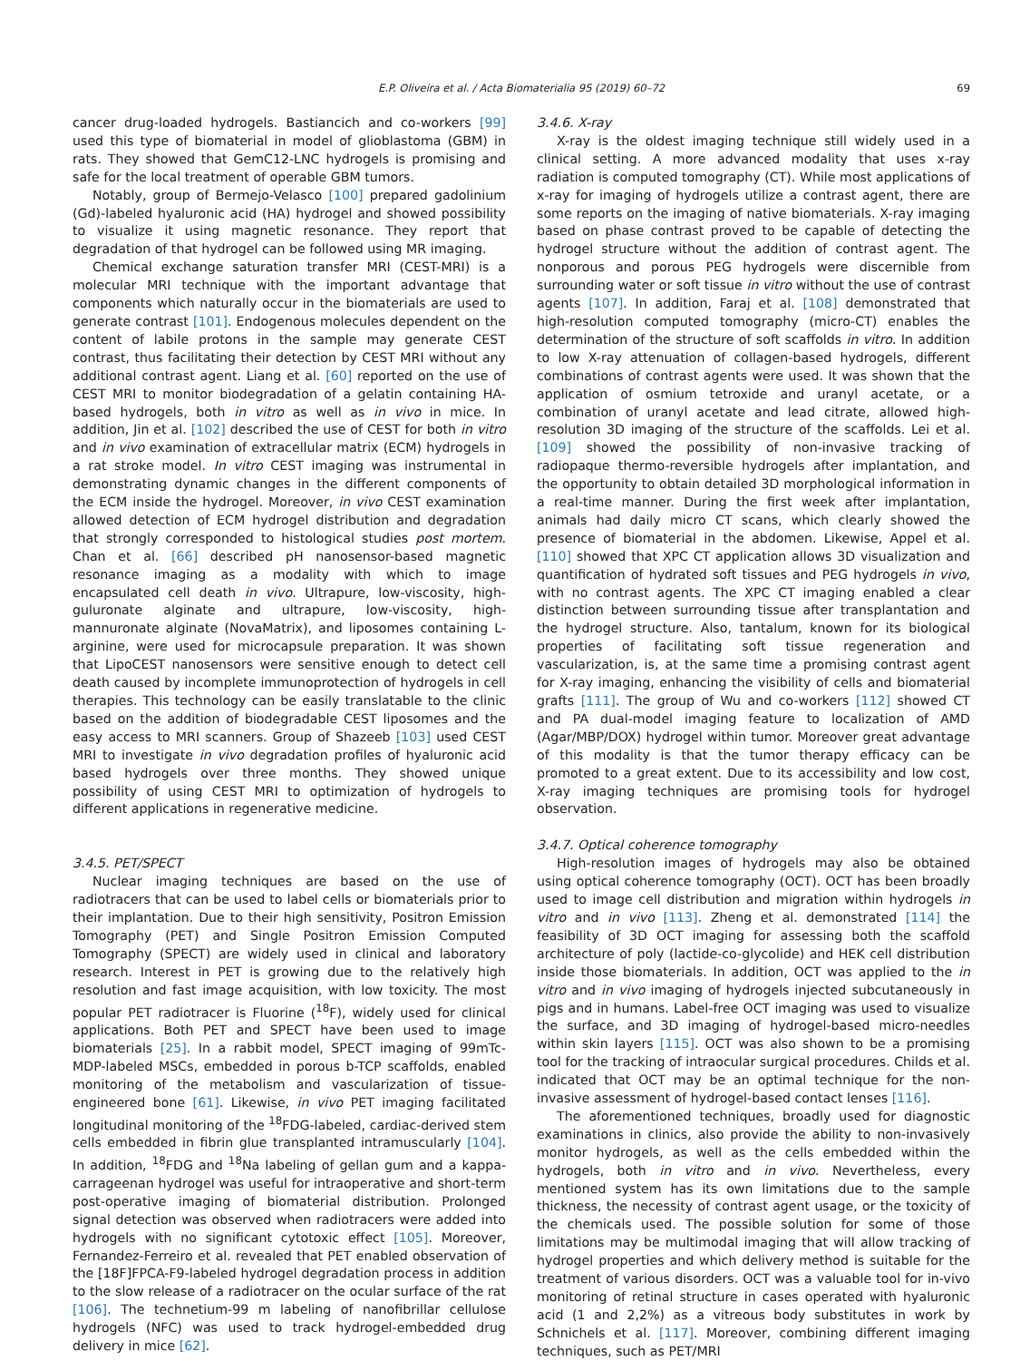E.P. Oliveira et al. / Acta Biomaterialia 95 (2019) 60–72
69
cancer drug-loaded hydrogels. Bastiancich and co-workers [99] used this type of biomaterial in model of glioblastoma (GBM) in rats. They showed that GemC12-LNC hydrogels is promising and safe for the local treatment of operable GBM tumors.
Notably, group of Bermejo-Velasco [100] prepared gadolinium (Gd)-labeled hyaluronic acid (HA) hydrogel and showed possibility to visualize it using magnetic resonance. They report that degradation of that hydrogel can be followed using MR imaging.
Chemical exchange saturation transfer MRI (CEST-MRI) is a molecular MRI technique with the important advantage that components which naturally occur in the biomaterials are used to generate contrast [101]. Endogenous molecules dependent on the content of labile protons in the sample may generate CEST contrast, thus facilitating their detection by CEST MRI without any additional contrast agent. Liang et al. [60] reported on the use of CEST MRI to monitor biodegradation of a gelatin containing HA-based hydrogels, both in vitro as well as in vivo in mice. In addition, Jin et al. [102] described the use of CEST for both in vitro and in vivo examination of extracellular matrix (ECM) hydrogels in a rat stroke model. In vitro CEST imaging was instrumental in demonstrating dynamic changes in the different components of the ECM inside the hydrogel. Moreover, in vivo CEST examination allowed detection of ECM hydrogel distribution and degradation that strongly corresponded to histological studies post mortem. Chan et al. [66] described pH nanosensor-based magnetic resonance imaging as a modality with which to image encapsulated cell death in vivo. Ultrapure, low-viscosity, high-guluronate alginate and ultrapure, low-viscosity, high-mannuronate alginate (NovaMatrix), and liposomes containing L-arginine, were used for microcapsule preparation. It was shown that LipoCEST nanosensors were sensitive enough to detect cell death caused by incomplete immunoprotection of hydrogels in cell therapies. This technology can be easily translatable to the clinic based on the addition of biodegradable CEST liposomes and the easy access to MRI scanners. Group of Shazeeb [103] used CEST MRI to investigate in vivo degradation profiles of hyaluronic acid based hydrogels over three months. They showed unique possibility of using CEST MRI to optimization of hydrogels to different applications in regenerative medicine.
3.4.5. PET/SPECT
Nuclear imaging techniques are based on the use of radiotracers that can be used to label cells or biomaterials prior to their implantation. Due to their high sensitivity, Positron Emission Tomography (PET) and Single Positron Emission Computed Tomography (SPECT) are widely used in clinical and laboratory research. Interest in PET is growing due to the relatively high resolution and fast image acquisition, with low toxicity. The most popular PET radiotracer is Fluorine (<sup>18</sup>F), widely used for clinical applications. Both PET and SPECT have been used to image biomaterials [25]. In a rabbit model, SPECT imaging of 99mTc-MDP-labeled MSCs, embedded in porous b-TCP scaffolds, enabled monitoring of the metabolism and vascularization of tissue-engineered bone [61]. Likewise, in vivo PET imaging facilitated longitudinal monitoring of the <sup>18</sup>FDG-labeled, cardiac-derived stem cells embedded in fibrin glue transplanted intramuscularly [104]. In addition, <sup>18</sup>FDG and <sup>18</sup>Na labeling of gellan gum and a kappa-carrageenan hydrogel was useful for intraoperative and short-term post-operative imaging of biomaterial distribution. Prolonged signal detection was observed when radiotracers were added into hydrogels with no significant cytotoxic effect [105]. Moreover, Fernandez-Ferreiro et al. revealed that PET enabled observation of the [18F]FPCA-F9-labeled hydrogel degradation process in addition to the slow release of a radiotracer on the ocular surface of the rat [106]. The technetium-99 m labeling of nanofibrillar cellulose hydrogels (NFC) was used to track hydrogel-embedded drug delivery in mice [62].
3.4.6. X-ray
X-ray is the oldest imaging technique still widely used in a clinical setting. A more advanced modality that uses x-ray radiation is computed tomography (CT). While most applications of x-ray for imaging of hydrogels utilize a contrast agent, there are some reports on the imaging of native biomaterials. X-ray imaging based on phase contrast proved to be capable of detecting the hydrogel structure without the addition of contrast agent. The nonporous and porous PEG hydrogels were discernible from surrounding water or soft tissue in vitro without the use of contrast agents [107]. In addition, Faraj et al. [108] demonstrated that high-resolution computed tomography (micro-CT) enables the determination of the structure of soft scaffolds in vitro. In addition to low X-ray attenuation of collagen-based hydrogels, different combinations of contrast agents were used. It was shown that the application of osmium tetroxide and uranyl acetate, or a combination of uranyl acetate and lead citrate, allowed high-resolution 3D imaging of the structure of the scaffolds. Lei et al. [109] showed the possibility of non-invasive tracking of radiopaque thermo-reversible hydrogels after implantation, and the opportunity to obtain detailed 3D morphological information in a real-time manner. During the first week after implantation, animals had daily micro CT scans, which clearly showed the presence of biomaterial in the abdomen. Likewise, Appel et al. [110] showed that XPC CT application allows 3D visualization and quantification of hydrated soft tissues and PEG hydrogels in vivo, with no contrast agents. The XPC CT imaging enabled a clear distinction between surrounding tissue after transplantation and the hydrogel structure. Also, tantalum, known for its biological properties of facilitating soft tissue regeneration and vascularization, is, at the same time a promising contrast agent for X-ray imaging, enhancing the visibility of cells and biomaterial grafts [111]. The group of Wu and co-workers [112] showed CT and PA dual-model imaging feature to localization of AMD (Agar/MBP/DOX) hydrogel within tumor. Moreover great advantage of this modality is that the tumor therapy efficacy can be promoted to a great extent. Due to its accessibility and low cost, X-ray imaging techniques are promising tools for hydrogel observation.
3.4.7. Optical coherence tomography
High-resolution images of hydrogels may also be obtained using optical coherence tomography (OCT). OCT has been broadly used to image cell distribution and migration within hydrogels in vitro and in vivo [113]. Zheng et al. demonstrated [114] the feasibility of 3D OCT imaging for assessing both the scaffold architecture of poly (lactide-co-glycolide) and HEK cell distribution inside those biomaterials. In addition, OCT was applied to the in vitro and in vivo imaging of hydrogels injected subcutaneously in pigs and in humans. Label-free OCT imaging was used to visualize the surface, and 3D imaging of hydrogel-based micro-needles within skin layers [115]. OCT was also shown to be a promising tool for the tracking of intraocular surgical procedures. Childs et al. indicated that OCT may be an optimal technique for the non-invasive assessment of hydrogel-based contact lenses [116].
The aforementioned techniques, broadly used for diagnostic examinations in clinics, also provide the ability to non-invasively monitor hydrogels, as well as the cells embedded within the hydrogels, both in vitro and in vivo. Nevertheless, every mentioned system has its own limitations due to the sample thickness, the necessity of contrast agent usage, or the toxicity of the chemicals used. The possible solution for some of those limitations may be multimodal imaging that will allow tracking of hydrogel properties and which delivery method is suitable for the treatment of various disorders. OCT was a valuable tool for in-vivo monitoring of retinal structure in cases operated with hyaluronic acid (1 and 2,2%) as a vitreous body substitutes in work by Schnichels et al. [117]. Moreover, combining different imaging techniques, such as PET/MRI